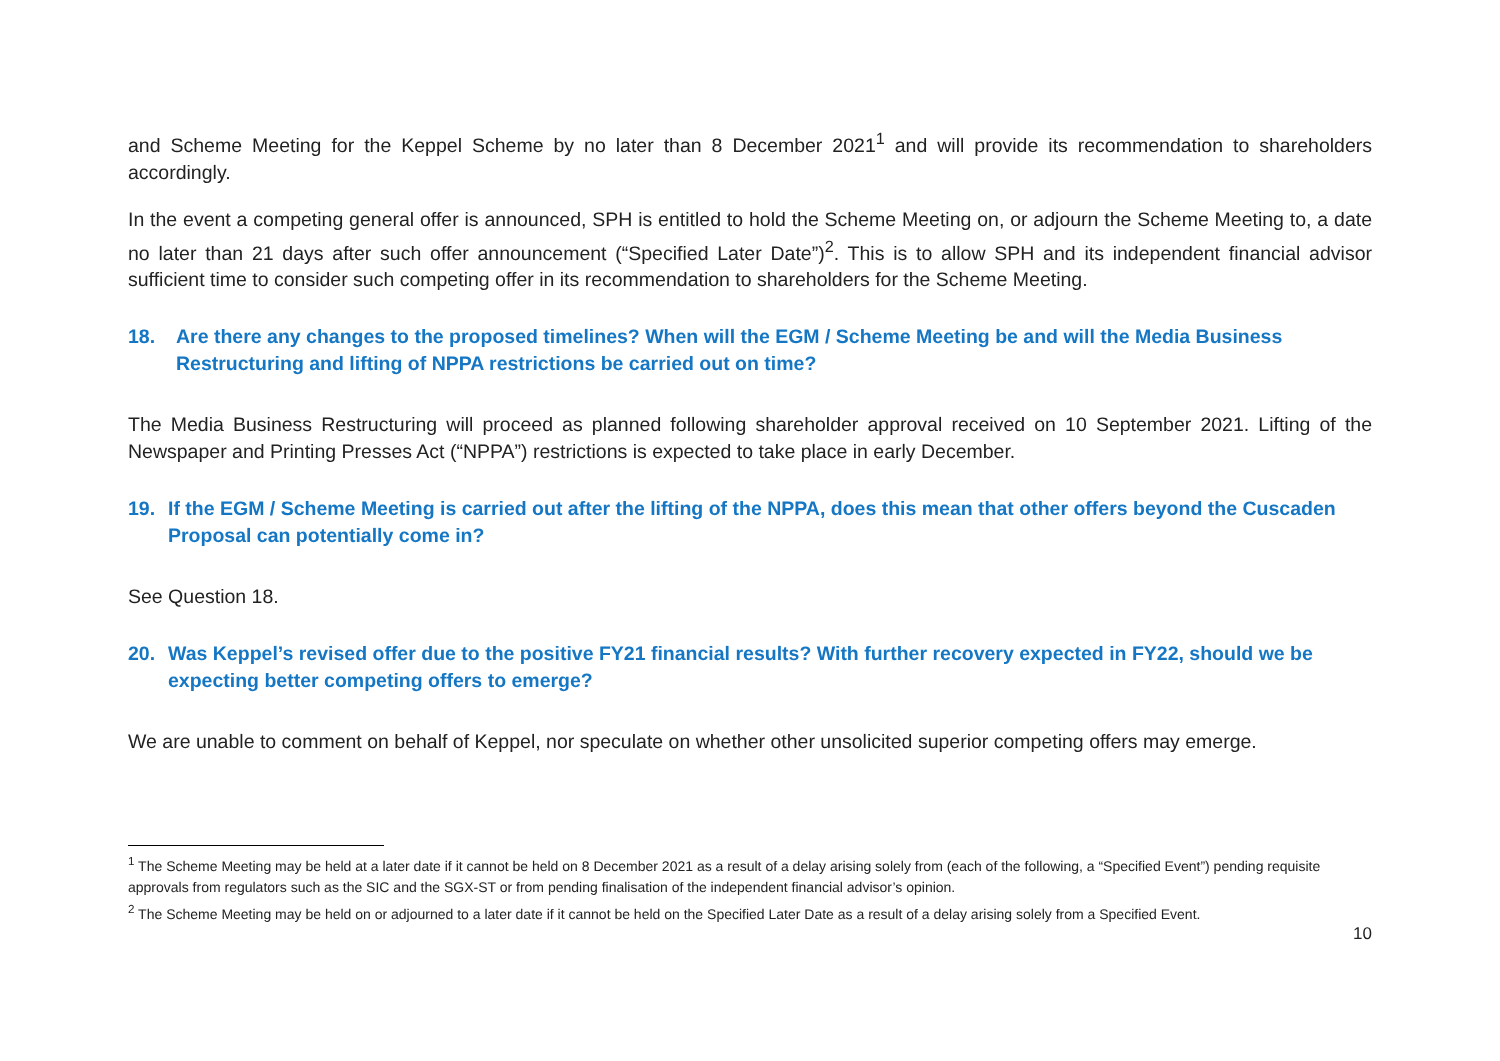and Scheme Meeting for the Keppel Scheme by no later than 8 December 2021<sup>1</sup> and will provide its recommendation to shareholders accordingly.
In the event a competing general offer is announced, SPH is entitled to hold the Scheme Meeting on, or adjourn the Scheme Meeting to, a date no later than 21 days after such offer announcement (“Specified Later Date”)<sup>2</sup>. This is to allow SPH and its independent financial advisor sufficient time to consider such competing offer in its recommendation to shareholders for the Scheme Meeting.
18. Are there any changes to the proposed timelines? When will the EGM / Scheme Meeting be and will the Media Business Restructuring and lifting of NPPA restrictions be carried out on time?
The Media Business Restructuring will proceed as planned following shareholder approval received on 10 September 2021. Lifting of the Newspaper and Printing Presses Act (“NPPA”) restrictions is expected to take place in early December.
19. If the EGM / Scheme Meeting is carried out after the lifting of the NPPA, does this mean that other offers beyond the Cuscaden Proposal can potentially come in?
See Question 18.
20. Was Keppel’s revised offer due to the positive FY21 financial results? With further recovery expected in FY22, should we be expecting better competing offers to emerge?
We are unable to comment on behalf of Keppel, nor speculate on whether other unsolicited superior competing offers may emerge.
<sup>1</sup> The Scheme Meeting may be held at a later date if it cannot be held on 8 December 2021 as a result of a delay arising solely from (each of the following, a “Specified Event”) pending requisite approvals from regulators such as the SIC and the SGX-ST or from pending finalisation of the independent financial advisor’s opinion.
<sup>2</sup> The Scheme Meeting may be held on or adjourned to a later date if it cannot be held on the Specified Later Date as a result of a delay arising solely from a Specified Event.
10